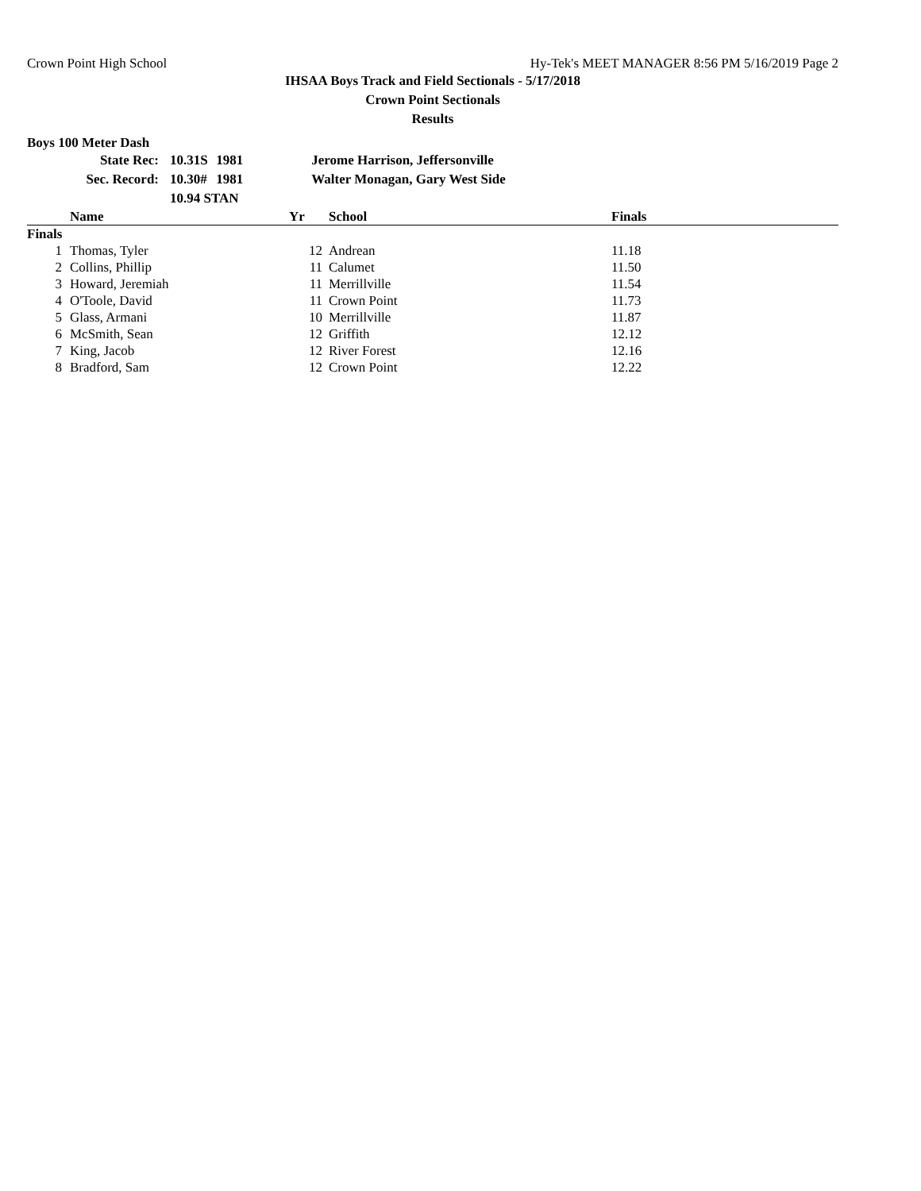Crown Point High School Hy-Tek's MEET MANAGER 8:56 PM 5/16/2019 Page 2
IHSAA Boys Track and Field Sectionals - 5/17/2018
Crown Point Sectionals
Results
Boys 100 Meter Dash
| State Rec: | 10.31 | S | 1981 | Jerome Harrison, Jeffersonville |
| Sec. Record: | 10.30 | # | 1981 | Walter Monagan, Gary West Side |
| | 10.94 STAN | | | |
| | Name | Yr | School | Finals |
| --- | --- | --- | --- | --- |
| Finals | | | | |
| 1 | Thomas, Tyler | 12 | Andrean | 11.18 |
| 2 | Collins, Phillip | 11 | Calumet | 11.50 |
| 3 | Howard, Jeremiah | 11 | Merrillville | 11.54 |
| 4 | O'Toole, David | 11 | Crown Point | 11.73 |
| 5 | Glass, Armani | 10 | Merrillville | 11.87 |
| 6 | McSmith, Sean | 12 | Griffith | 12.12 |
| 7 | King, Jacob | 12 | River Forest | 12.16 |
| 8 | Bradford, Sam | 12 | Crown Point | 12.22 |